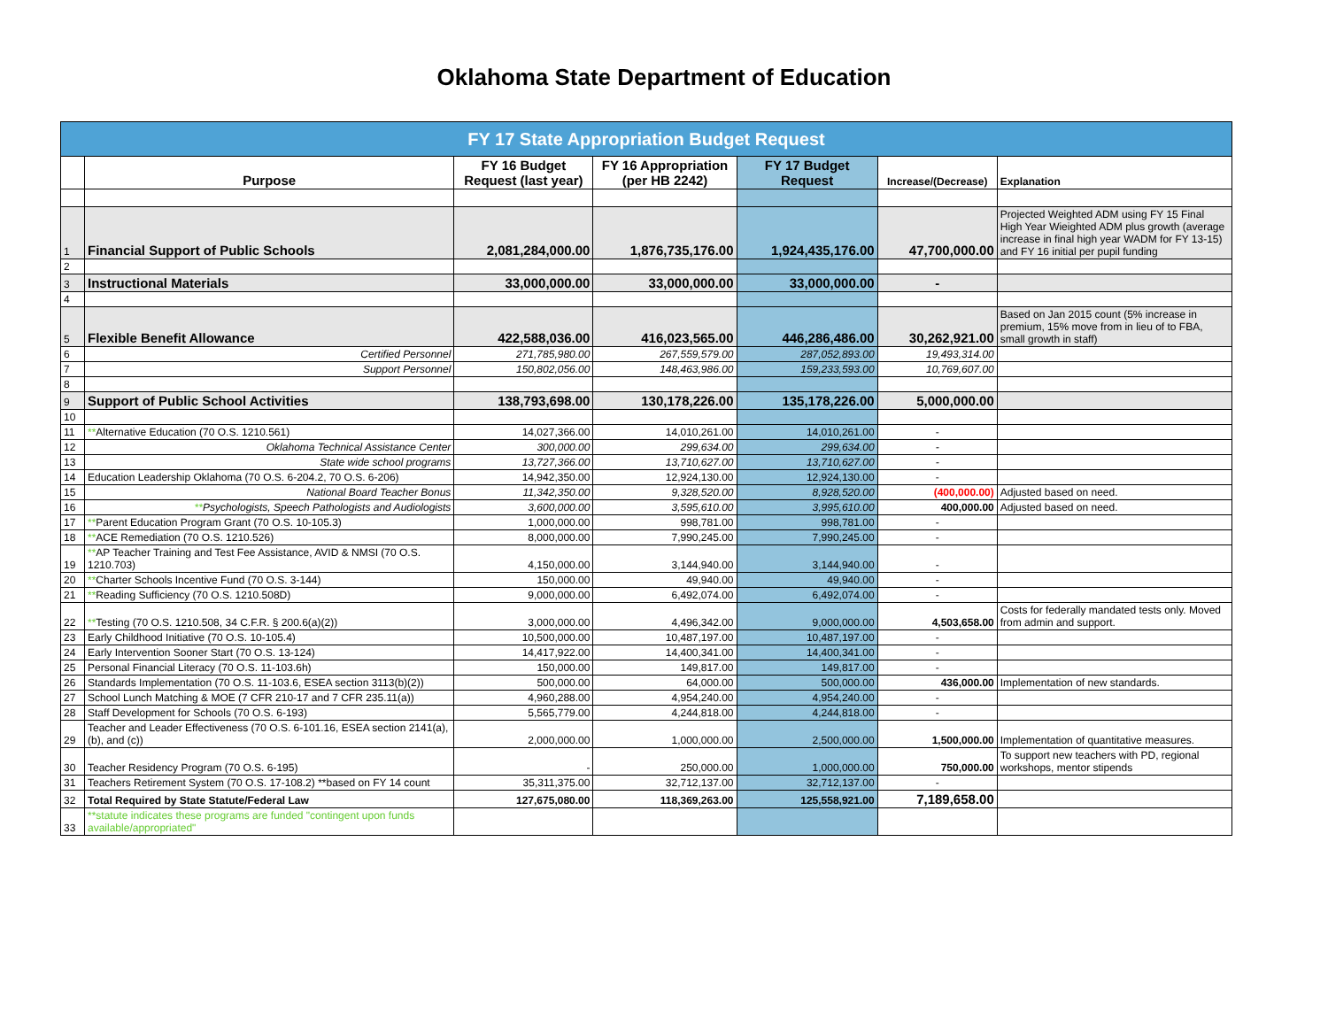Oklahoma State Department of Education
| FY 17 State Appropriation Budget Request | | | | | | |
| | Purpose | FY 16 Budget Request (last year) | FY 16 Appropriation (per HB 2242) | FY 17 Budget Request | Increase/(Decrease) | Explanation |
| 1 | Financial Support of Public Schools | 2,081,284,000.00 | 1,876,735,176.00 | 1,924,435,176.00 | 47,700,000.00 | Projected Weighted ADM using FY 15 Final High Year Wieighted ADM plus growth (average increase in final high year WADM for FY 13-15) and FY 16 initial per pupil funding |
| 2 | | | | | | |
| 3 | Instructional Materials | 33,000,000.00 | 33,000,000.00 | 33,000,000.00 | - | |
| 4 | | | | | | |
| 5 | Flexible Benefit Allowance | 422,588,036.00 | 416,023,565.00 | 446,286,486.00 | 30,262,921.00 | Based on Jan 2015 count (5% increase in premium, 15% move from in lieu of to FBA, small growth in staff) |
| 6 | Certified Personnel | 271,785,980.00 | 267,559,579.00 | 287,052,893.00 | 19,493,314.00 | |
| 7 | Support Personnel | 150,802,056.00 | 148,463,986.00 | 159,233,593.00 | 10,769,607.00 | |
| 8 | | | | | | |
| 9 | Support of Public School Activities | 138,793,698.00 | 130,178,226.00 | 135,178,226.00 | 5,000,000.00 | |
| 10 | | | | | | |
| 11 | ** Alternative Education (70 O.S. 1210.561) | 14,027,366.00 | 14,010,261.00 | 14,010,261.00 | - | |
| 12 | Oklahoma Technical Assistance Center | 300,000.00 | 299,634.00 | 299,634.00 | - | |
| 13 | State wide school programs | 13,727,366.00 | 13,710,627.00 | 13,710,627.00 | - | |
| 14 | Education Leadership Oklahoma (70 O.S. 6-204.2, 70 O.S. 6-206) | 14,942,350.00 | 12,924,130.00 | 12,924,130.00 | - | |
| 15 | National Board Teacher Bonus | 11,342,350.00 | 9,328,520.00 | 8,928,520.00 | (400,000.00) | Adjusted based on need. |
| 16 | ** Psychologists, Speech Pathologists and Audiologists | 3,600,000.00 | 3,595,610.00 | 3,995,610.00 | 400,000.00 | Adjusted based on need. |
| 17 | ** Parent Education Program Grant (70 O.S. 10-105.3) | 1,000,000.00 | 998,781.00 | 998,781.00 | - | |
| 18 | ** ACE Remediation (70 O.S. 1210.526) | 8,000,000.00 | 7,990,245.00 | 7,990,245.00 | - | |
| 19 | ** AP Teacher Training and Test Fee Assistance, AVID & NMSI (70 O.S. 1210.703) | 4,150,000.00 | 3,144,940.00 | 3,144,940.00 | - | |
| 20 | ** Charter Schools Incentive Fund (70 O.S. 3-144) | 150,000.00 | 49,940.00 | 49,940.00 | - | |
| 21 | ** Reading Sufficiency (70 O.S. 1210.508D) | 9,000,000.00 | 6,492,074.00 | 6,492,074.00 | - | |
| 22 | ** Testing (70 O.S. 1210.508, 34 C.F.R. § 200.6(a)(2)) | 3,000,000.00 | 4,496,342.00 | 9,000,000.00 | 4,503,658.00 | Costs for federally mandated tests only. Moved from admin and support. |
| 23 | Early Childhood Initiative (70 O.S. 10-105.4) | 10,500,000.00 | 10,487,197.00 | 10,487,197.00 | - | |
| 24 | Early Intervention Sooner Start (70 O.S. 13-124) | 14,417,922.00 | 14,400,341.00 | 14,400,341.00 | - | |
| 25 | Personal Financial Literacy (70 O.S. 11-103.6h) | 150,000.00 | 149,817.00 | 149,817.00 | - | |
| 26 | Standards Implementation (70 O.S. 11-103.6, ESEA section 3113(b)(2)) | 500,000.00 | 64,000.00 | 500,000.00 | 436,000.00 | Implementation of new standards. |
| 27 | School Lunch Matching & MOE (7 CFR 210-17 and 7 CFR 235.11(a)) | 4,960,288.00 | 4,954,240.00 | 4,954,240.00 | - | |
| 28 | Staff Development for Schools (70 O.S. 6-193) | 5,565,779.00 | 4,244,818.00 | 4,244,818.00 | - | |
| 29 | Teacher and Leader Effectiveness (70 O.S. 6-101.16, ESEA section 2141(a), (b), and (c)) | 2,000,000.00 | 1,000,000.00 | 2,500,000.00 | 1,500,000.00 | Implementation of quantitative measures. |
| 30 | Teacher Residency Program (70 O.S. 6-195) | - | 250,000.00 | 1,000,000.00 | 750,000.00 | To support new teachers with PD, regional workshops, mentor stipends |
| 31 | Teachers Retirement System (70 O.S. 17-108.2) **based on FY 14 count | 35,311,375.00 | 32,712,137.00 | 32,712,137.00 | - | |
| 32 | Total Required by State Statute/Federal Law | 127,675,080.00 | 118,369,263.00 | 125,558,921.00 | 7,189,658.00 | |
| 33 | **statute indicates these programs are funded "contingent upon funds available/appropriated" | | | | | |